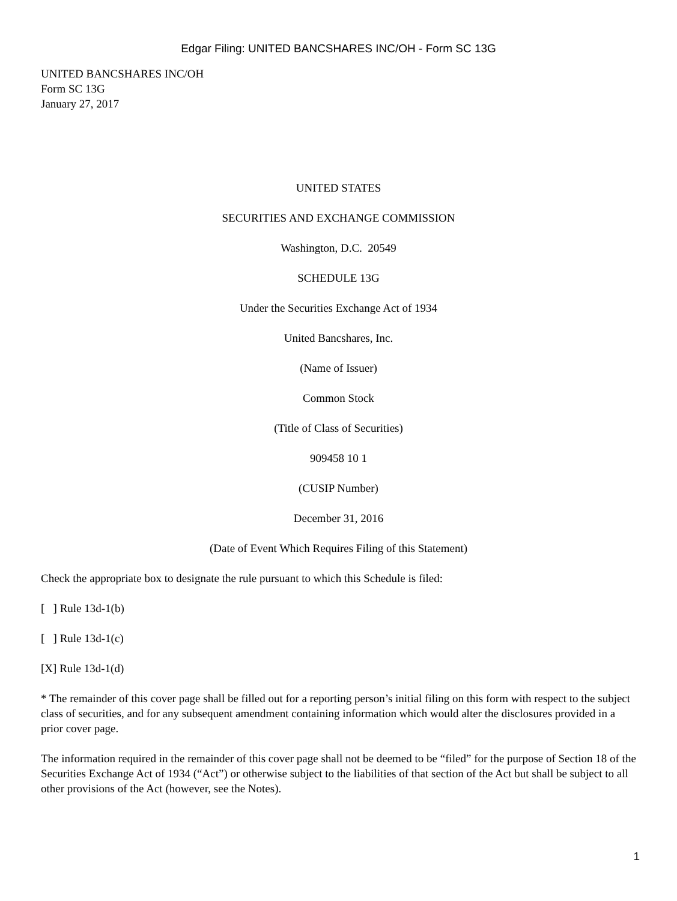Edgar Filing: UNITED BANCSHARES INC/OH - Form SC 13G
UNITED BANCSHARES INC/OH
Form SC 13G
January 27, 2017
UNITED STATES
SECURITIES AND EXCHANGE COMMISSION
Washington, D.C. 20549
SCHEDULE 13G
Under the Securities Exchange Act of 1934
United Bancshares, Inc.
(Name of Issuer)
Common Stock
(Title of Class of Securities)
909458 10 1
(CUSIP Number)
December 31, 2016
(Date of Event Which Requires Filing of this Statement)
Check the appropriate box to designate the rule pursuant to which this Schedule is filed:
[ ] Rule 13d-1(b)
[ ] Rule 13d-1(c)
[X] Rule 13d-1(d)
* The remainder of this cover page shall be filled out for a reporting person’s initial filing on this form with respect to the subject class of securities, and for any subsequent amendment containing information which would alter the disclosures provided in a prior cover page.
The information required in the remainder of this cover page shall not be deemed to be “filed” for the purpose of Section 18 of the Securities Exchange Act of 1934 (“Act”) or otherwise subject to the liabilities of that section of the Act but shall be subject to all other provisions of the Act (however, see the Notes).
1